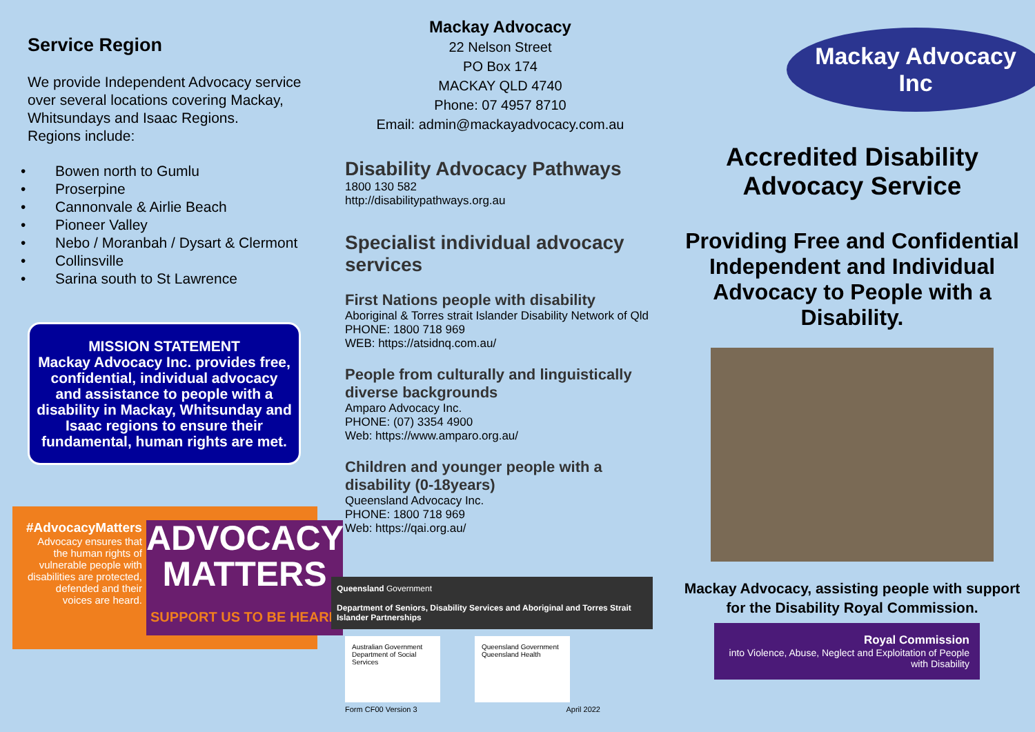Service Region
We provide Independent Advocacy service over several locations covering Mackay, Whitsundays and Isaac Regions.
Regions include:
• Bowen north to Gumlu
• Proserpine
• Cannonvale & Airlie Beach
• Pioneer Valley
• Nebo / Moranbah / Dysart & Clermont
• Collinsville
• Sarina south to St Lawrence
MISSION STATEMENT
Mackay Advocacy Inc. provides free, confidential, individual advocacy and assistance to people with a disability in Mackay, Whitsunday and Isaac regions to ensure their fundamental, human rights are met.
#AdvocacyMatters
Advocacy ensures that the human rights of vulnerable people with disabilities are protected, defended and their voices are heard.
ADVOCACY MATTERS
SUPPORT US TO BE HEARD
Mackay Advocacy
22 Nelson Street
PO Box 174
MACKAY QLD 4740
Phone: 07 4957 8710
Email: admin@mackayadvocacy.com.au
Disability Advocacy Pathways
1800 130 582
http://disabilitypathways.org.au
Specialist individual advocacy services
First Nations people with disability
Aboriginal & Torres strait Islander Disability Network of Qld
PHONE: 1800 718 969
WEB: https://atsidnq.com.au/
People from culturally and linguistically diverse backgrounds
Amparo Advocacy Inc.
PHONE: (07) 3354 4900
Web: https://www.amparo.org.au/
Children and younger people with a disability (0-18years)
Queensland Advocacy Inc.
PHONE: 1800 718 969
Web: https://qai.org.au/
Queensland Government
Department of Seniors, Disability Services and Aboriginal and Torres Strait Islander Partnerships
Australian Government
Department of Social Services
Queensland Government
Queensland Health
Form CF00 Version 3 April 2022
Mackay Advocacy Inc
Accredited Disability Advocacy Service
Providing Free and Confidential Independent and Individual Advocacy to People with a Disability.
Mackay Advocacy, assisting people with support for the Disability Royal Commission.
Royal Commission
into Violence, Abuse, Neglect and Exploitation of People with Disability